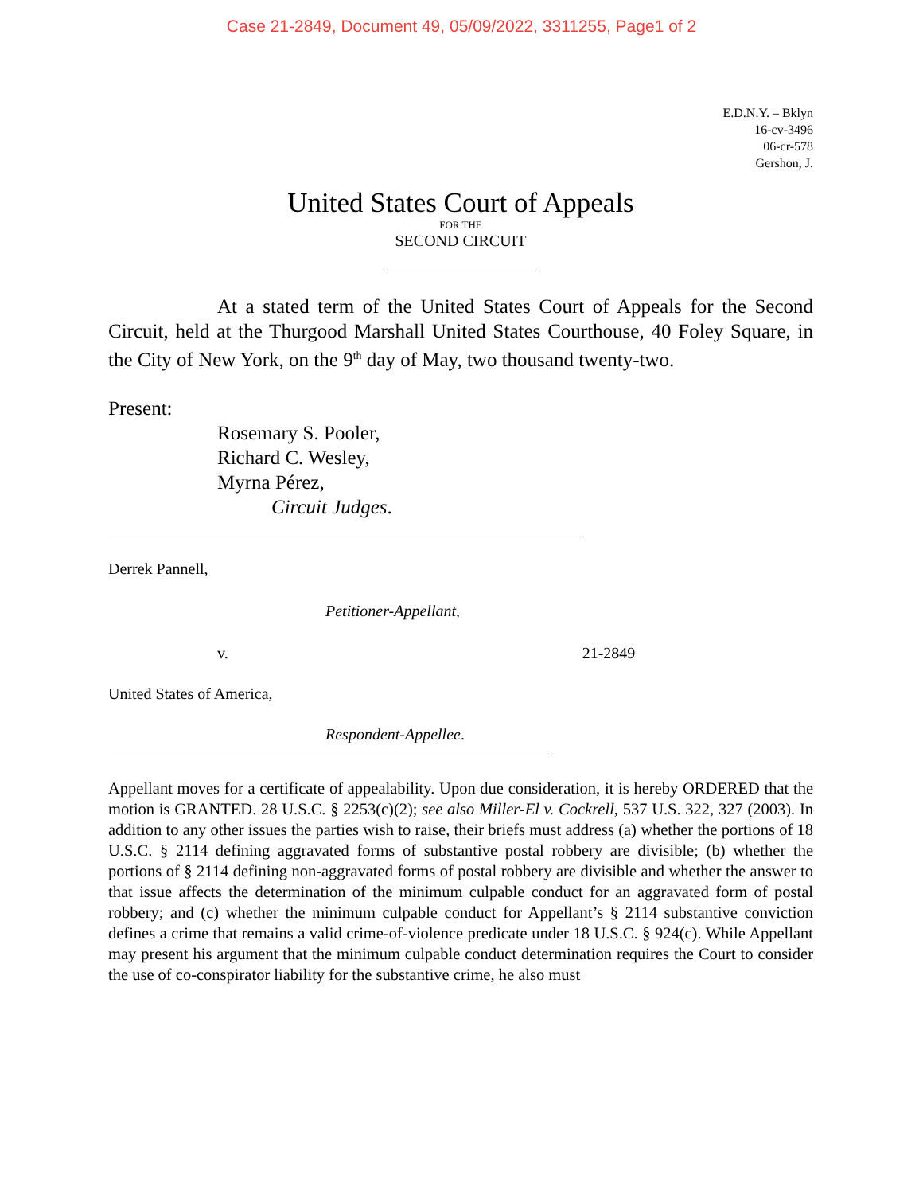Case 21-2849, Document 49, 05/09/2022, 3311255, Page1 of 2
E.D.N.Y. – Bklyn
16-cv-3496
06-cr-578
Gershon, J.
United States Court of Appeals
FOR THE
SECOND CIRCUIT
At a stated term of the United States Court of Appeals for the Second Circuit, held at the Thurgood Marshall United States Courthouse, 40 Foley Square, in the City of New York, on the 9<sup>th</sup> day of May, two thousand twenty-two.
Present:
Rosemary S. Pooler,
Richard C. Wesley,
Myrna Pérez,
Circuit Judges.
Derrek Pannell,
Petitioner-Appellant,
v. 21-2849
United States of America,
Respondent-Appellee.
Appellant moves for a certificate of appealability. Upon due consideration, it is hereby ORDERED that the motion is GRANTED. 28 U.S.C. § 2253(c)(2); see also Miller-El v. Cockrell, 537 U.S. 322, 327 (2003). In addition to any other issues the parties wish to raise, their briefs must address (a) whether the portions of 18 U.S.C. § 2114 defining aggravated forms of substantive postal robbery are divisible; (b) whether the portions of § 2114 defining non-aggravated forms of postal robbery are divisible and whether the answer to that issue affects the determination of the minimum culpable conduct for an aggravated form of postal robbery; and (c) whether the minimum culpable conduct for Appellant’s § 2114 substantive conviction defines a crime that remains a valid crime-of-violence predicate under 18 U.S.C. § 924(c). While Appellant may present his argument that the minimum culpable conduct determination requires the Court to consider the use of co-conspirator liability for the substantive crime, he also must